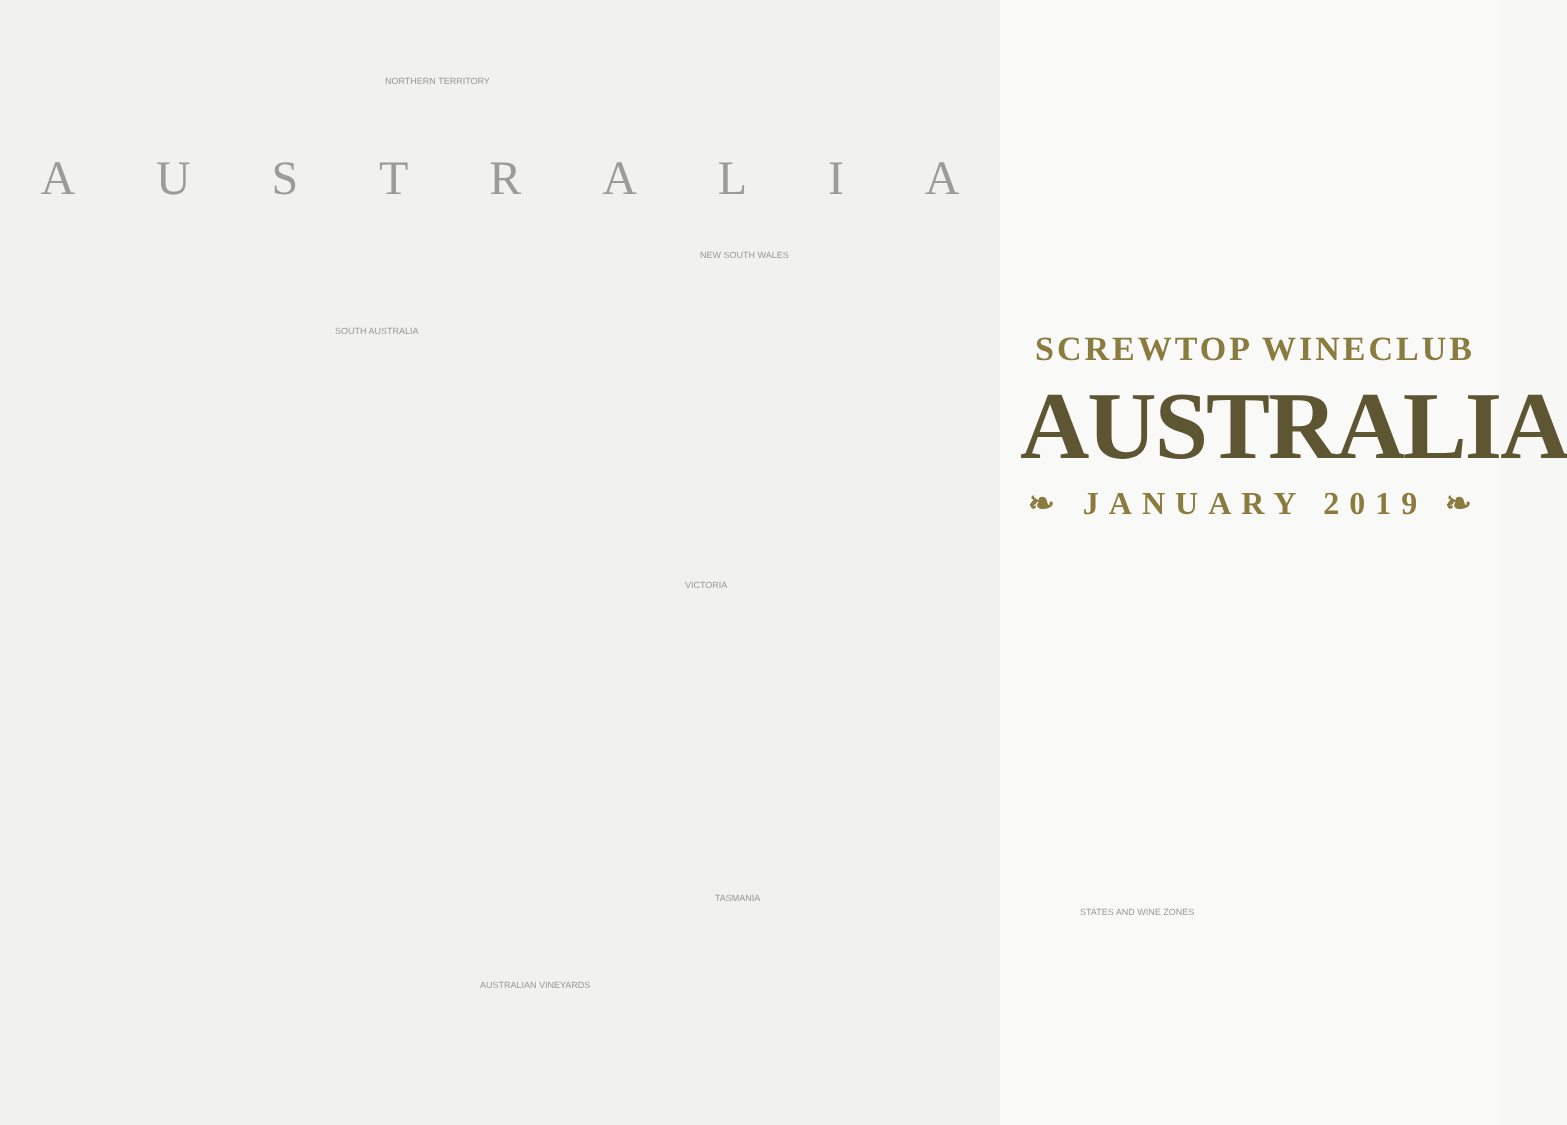AUSTRALIA
NORTHERN TERRITORY
SOUTH AUSTRALIA
NEW SOUTH WALES
VICTORIA
TASMANIA
AUSTRALIAN VINEYARDS
STATES AND WINE ZONES
SCREWTOP WINECLUB
AUSTRALIA
❧ JANUARY 2019 ❧